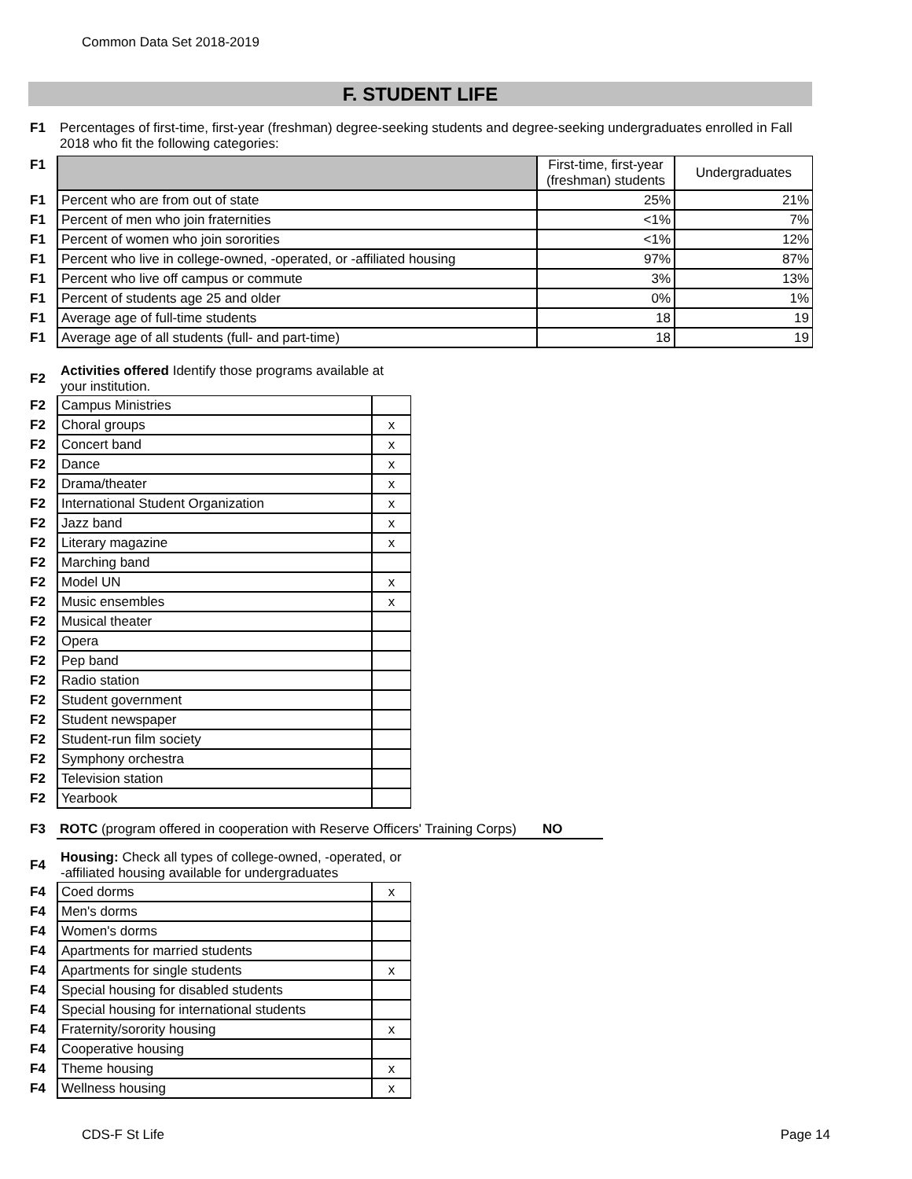Common Data Set 2018-2019
F. STUDENT LIFE
| F1 | Percentages of first-time, first-year (freshman) degree-seeking students and degree-seeking undergraduates enrolled in Fall 2018 who fit the following categories: |
| F1 | | First-time, first-year (freshman) students | Undergraduates |
| F1 | Percent who are from out of state | 25% | 21% |
| F1 | Percent of men who join fraternities | <1% | 7% |
| F1 | Percent of women who join sororities | <1% | 12% |
| F1 | Percent who live in college-owned, -operated, or -affiliated housing | 97% | 87% |
| F1 | Percent who live off campus or commute | 3% | 13% |
| F1 | Percent of students age 25 and older | 0% | 1% |
| F1 | Average age of full-time students | 18 | 19 |
| F1 | Average age of all students (full- and part-time) | 18 | 19 |
| F2 | Activities offered Identify those programs available at your institution. | |
| F2 | Campus Ministries | |
| F2 | Choral groups | x |
| F2 | Concert band | x |
| F2 | Dance | x |
| F2 | Drama/theater | x |
| F2 | International Student Organization | x |
| F2 | Jazz band | x |
| F2 | Literary magazine | x |
| F2 | Marching band | |
| F2 | Model UN | x |
| F2 | Music ensembles | x |
| F2 | Musical theater | |
| F2 | Opera | |
| F2 | Pep band | |
| F2 | Radio station | |
| F2 | Student government | |
| F2 | Student newspaper | |
| F2 | Student-run film society | |
| F2 | Symphony orchestra | |
| F2 | Television station | |
| F2 | Yearbook | |
| F3 | ROTC (program offered in cooperation with Reserve Officers' Training Corps) NO |
| F4 | Housing: Check all types of college-owned, -operated, or -affiliated housing available for undergraduates | |
| F4 | Coed dorms | x |
| F4 | Men's dorms | |
| F4 | Women's dorms | |
| F4 | Apartments for married students | |
| F4 | Apartments for single students | x |
| F4 | Special housing for disabled students | |
| F4 | Special housing for international students | |
| F4 | Fraternity/sorority housing | x |
| F4 | Cooperative housing | |
| F4 | Theme housing | x |
| F4 | Wellness housing | x |
CDS-F St Life Page 14